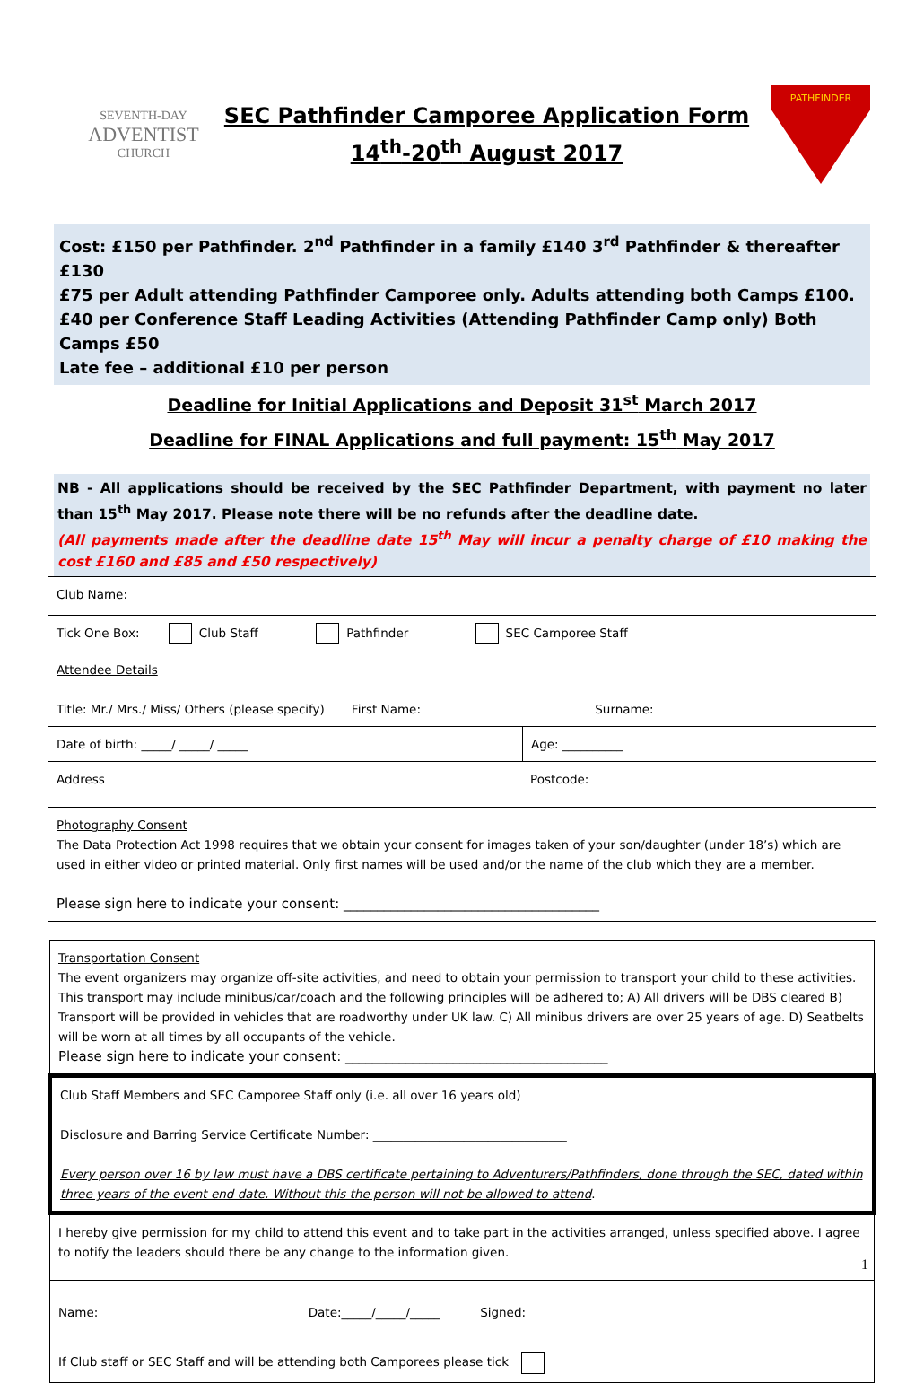SEVENTH-DAY
ADVENTIST
CHURCH
SEC Pathfinder Camporee Application Form
14<sup>th</sup>-20<sup>th</sup> August 2017
PATHFINDER
Cost: £150 per Pathfinder. 2<sup>nd</sup> Pathfinder in a family £140 3<sup>rd</sup> Pathfinder & thereafter £130
£75 per Adult attending Pathfinder Camporee only. Adults attending both Camps £100.
£40 per Conference Staff Leading Activities (Attending Pathfinder Camp only) Both Camps £50
Late fee – additional £10 per person
Deadline for Initial Applications and Deposit 31<sup>st</sup> March 2017
Deadline for FINAL Applications and full payment: 15<sup>th</sup> May 2017
NB - All applications should be received by the SEC Pathfinder Department, with payment no later than 15<sup>th</sup> May 2017. Please note there will be no refunds after the deadline date.
(All payments made after the deadline date 15<sup>th</sup> May will incur a penalty charge of £10 making the cost £160 and £85 and £50 respectively)
| Club Name: | |
| Tick One Box: Club Staff Pathfinder SEC Camporee Staff | |
| Attendee Details Title: Mr./ Mrs./ Miss/ Others (please specify) First Name: Surname: | |
| Date of birth: _____/ _____/ _____ | Age: __________ |
| Address Postcode: | |
| Photography Consent The Data Protection Act 1998 requires that we obtain your consent for images taken of your son/daughter (under 18’s) which are used in either video or printed material. Only first names will be used and/or the name of the club which they are a member. Please sign here to indicate your consent: ______________________________________ | |
| Transportation Consent The event organizers may organize off-site activities, and need to obtain your permission to transport your child to these activities. This transport may include minibus/car/coach and the following principles will be adhered to; A) All drivers will be DBS cleared B) Transport will be provided in vehicles that are roadworthy under UK law. C) All minibus drivers are over 25 years of age. D) Seatbelts will be worn at all times by all occupants of the vehicle. Please sign here to indicate your consent: _______________________________________ |
| Club Staff Members and SEC Camporee Staff only (i.e. all over 16 years old) Disclosure and Barring Service Certificate Number: ________________________________ Every person over 16 by law must have a DBS certificate pertaining to Adventurers/Pathfinders, done through the SEC, dated within three years of the event end date. Without this the person will not be allowed to attend . |
| I hereby give permission for my child to attend this event and to take part in the activities arranged, unless specified above. I agree to notify the leaders should there be any change to the information given. |
| Name: Date:_____/_____/_____ Signed: |
| If Club staff or SEC Staff and will be attending both Camporees please tick |
1